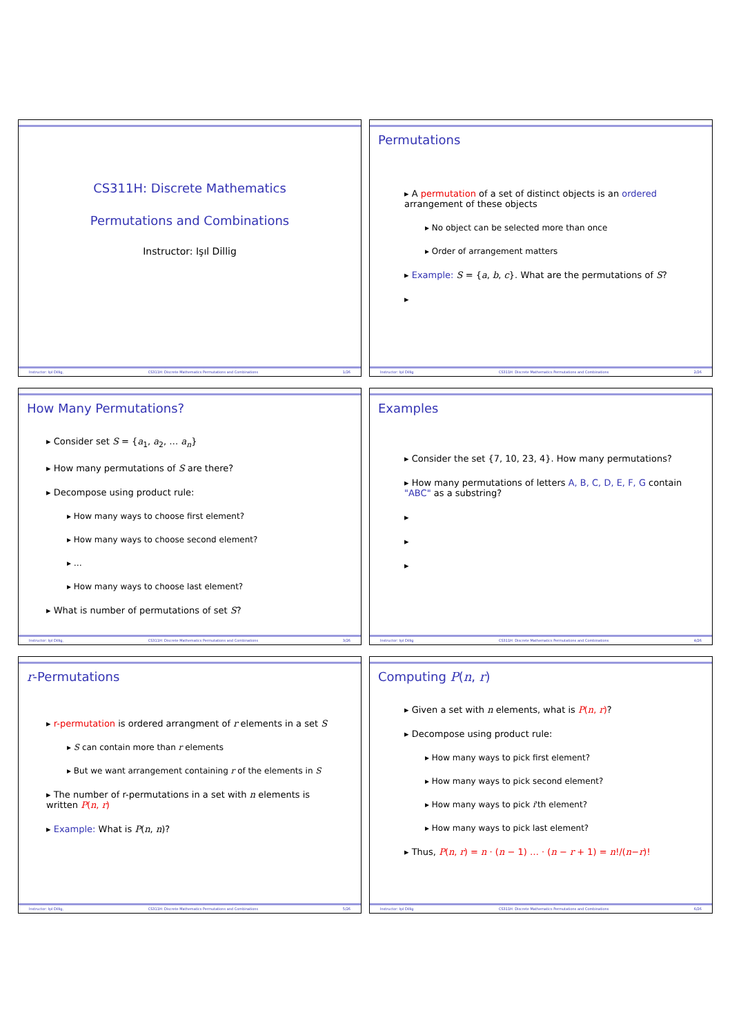CS311H: Discrete Mathematics
Permutations and Combinations
Instructor: Işıl Dillig
Instructor: Işıl Dillig, CS311H: Discrete Mathematics Permutations and Combinations 1/26
Permutations
▸ A permutation of a set of distinct objects is an ordered arrangement of these objects
▸ No object can be selected more than once
▸ Order of arrangement matters
▸ Example: S = {a, b, c}. What are the permutations of S?
▸
Instructor: Işıl Dillig CS311H: Discrete Mathematics Permutations and Combinations 2/26
How Many Permutations?
▸ Consider set S = {a<sub>1</sub>, a<sub>2</sub>, … a<sub>n</sub>}
▸ How many permutations of S are there?
▸ Decompose using product rule:
▸ How many ways to choose first element?
▸ How many ways to choose second element?
▸ …
▸ How many ways to choose last element?
▸ What is number of permutations of set S?
Instructor: Işıl Dillig, CS311H: Discrete Mathematics Permutations and Combinations 3/26
Examples
▸ Consider the set {7, 10, 23, 4}. How many permutations?
▸ How many permutations of letters A, B, C, D, E, F, G contain "ABC" as a substring?
▸
▸
▸
Instructor: Işıl Dillig CS311H: Discrete Mathematics Permutations and Combinations 4/26
r-Permutations
▸ r-permutation is ordered arrangment of r elements in a set S
▸ S can contain more than r elements
▸ But we want arrangement containing r of the elements in S
▸ The number of r-permutations in a set with n elements is written P(n, r)
▸ Example: What is P(n, n)?
Instructor: Işıl Dillig, CS311H: Discrete Mathematics Permutations and Combinations 5/26
Computing P(n, r)
▸ Given a set with n elements, what is P(n, r)?
▸ Decompose using product rule:
▸ How many ways to pick first element?
▸ How many ways to pick second element?
▸ How many ways to pick i'th element?
▸ How many ways to pick last element?
▸ Thus, P(n, r) = n · (n − 1) … · (n − r + 1) = n!/(n−r)!
Instructor: Işıl Dillig CS311H: Discrete Mathematics Permutations and Combinations 6/26